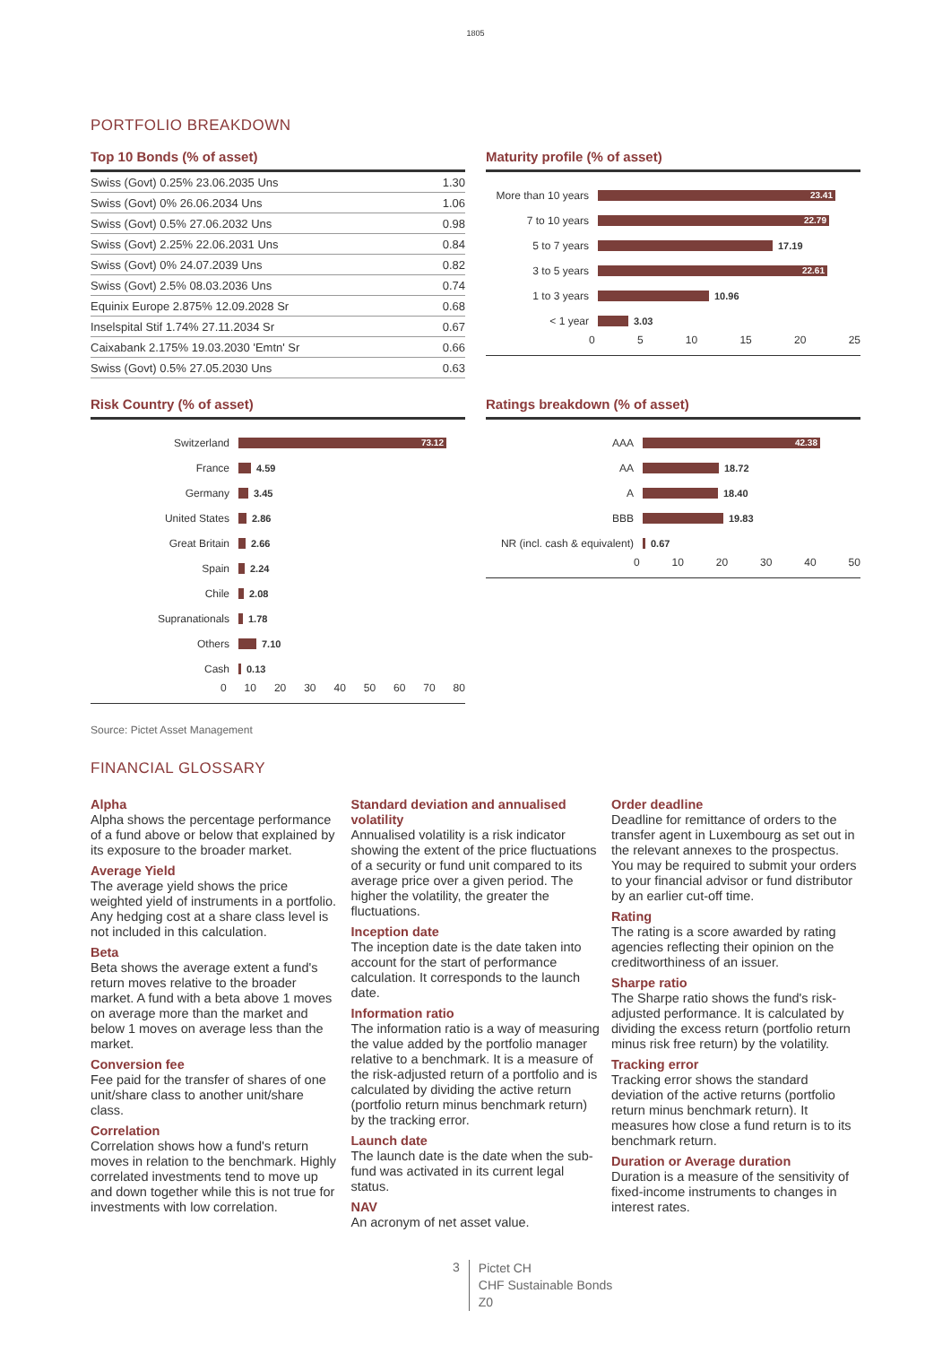1805
PORTFOLIO BREAKDOWN
Top 10 Bonds (% of asset)
| Swiss (Govt) 0.25% 23.06.2035 Uns | 1.30 |
| Swiss (Govt) 0% 26.06.2034 Uns | 1.06 |
| Swiss (Govt) 0.5% 27.06.2032 Uns | 0.98 |
| Swiss (Govt) 2.25% 22.06.2031 Uns | 0.84 |
| Swiss (Govt) 0% 24.07.2039 Uns | 0.82 |
| Swiss (Govt) 2.5% 08.03.2036 Uns | 0.74 |
| Equinix Europe 2.875% 12.09.2028 Sr | 0.68 |
| Inselspital Stif 1.74% 27.11.2034 Sr | 0.67 |
| Caixabank 2.175% 19.03.2030 'Emtn' Sr | 0.66 |
| Swiss (Govt) 0.5% 27.05.2030 Uns | 0.63 |
Maturity profile (% of asset)
More than 10 years
23.41
7 to 10 years
22.79
5 to 7 years 17.19
3 to 5 years
22.61
1 to 3 years 10.96
< 1 year 3.03
0 5 10 15 20 25
Risk Country (% of asset)
Switzerland
73.12
France 4.59
Germany 3.45
United States 2.86
Great Britain 2.66
Spain 2.24
Chile 2.08
Supranationals 1.78
Others 7.10
Cash 0.13
0 10 20 30 40 50 60 70 80
Ratings breakdown (% of asset)
AAA
42.38
AA 18.72
A 18.40
BBB 19.83
NR (incl. cash & equivalent)
0.67
0 10 20 30 40 50
Source: Pictet Asset Management
FINANCIAL GLOSSARY
Alpha
Alpha shows the percentage performance of a fund above or below that explained by its exposure to the broader market.
Average Yield
The average yield shows the price weighted yield of instruments in a portfolio. Any hedging cost at a share class level is not included in this calculation.
Beta
Beta shows the average extent a fund's return moves relative to the broader market. A fund with a beta above 1 moves on average more than the market and below 1 moves on average less than the market.
Conversion fee
Fee paid for the transfer of shares of one unit/share class to another unit/share class.
Correlation
Correlation shows how a fund's return moves in relation to the benchmark. Highly correlated investments tend to move up and down together while this is not true for investments with low correlation.
Standard deviation and annualised volatility
Annualised volatility is a risk indicator showing the extent of the price fluctuations of a security or fund unit compared to its average price over a given period. The higher the volatility, the greater the fluctuations.
Inception date
The inception date is the date taken into account for the start of performance calculation. It corresponds to the launch date.
Information ratio
The information ratio is a way of measuring the value added by the portfolio manager relative to a benchmark. It is a measure of the risk-adjusted return of a portfolio and is calculated by dividing the active return (portfolio return minus benchmark return) by the tracking error.
Launch date
The launch date is the date when the sub-fund was activated in its current legal status.
NAV
An acronym of net asset value.
Order deadline
Deadline for remittance of orders to the transfer agent in Luxembourg as set out in the relevant annexes to the prospectus. You may be required to submit your orders to your financial advisor or fund distributor by an earlier cut-off time.
Rating
The rating is a score awarded by rating agencies reflecting their opinion on the creditworthiness of an issuer.
Sharpe ratio
The Sharpe ratio shows the fund's risk-adjusted performance. It is calculated by dividing the excess return (portfolio return minus risk free return) by the volatility.
Tracking error
Tracking error shows the standard deviation of the active returns (portfolio return minus benchmark return). It measures how close a fund return is to its benchmark return.
Duration or Average duration
Duration is a measure of the sensitivity of fixed-income instruments to changes in interest rates.
3
Pictet CH
CHF Sustainable Bonds
Z0